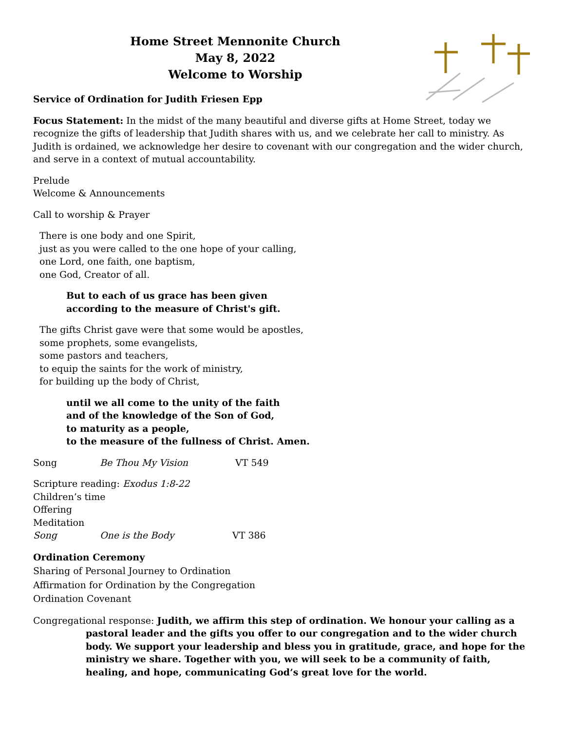Home Street Mennonite Church
May 8, 2022
Welcome to Worship
Service of Ordination for Judith Friesen Epp
Focus Statement: In the midst of the many beautiful and diverse gifts at Home Street, today we recognize the gifts of leadership that Judith shares with us, and we celebrate her call to ministry. As Judith is ordained, we acknowledge her desire to covenant with our congregation and the wider church, and serve in a context of mutual accountability.
Prelude
Welcome & Announcements
Call to worship & Prayer
There is one body and one Spirit,
just as you were called to the one hope of your calling,
one Lord, one faith, one baptism,
one God, Creator of all.
But to each of us grace has been given
according to the measure of Christ's gift.
The gifts Christ gave were that some would be apostles,
some prophets, some evangelists,
some pastors and teachers,
to equip the saints for the work of ministry,
for building up the body of Christ,
until we all come to the unity of the faith
and of the knowledge of the Son of God,
to maturity as a people,
to the measure of the fullness of Christ. Amen.
Song Be Thou My Vision VT 549
Scripture reading: Exodus 1:8-22
Children’s time
Offering
Meditation
Song One is the Body VT 386
Ordination Ceremony
Sharing of Personal Journey to Ordination
Affirmation for Ordination by the Congregation
Ordination Covenant
Congregational response: Judith, we affirm this step of ordination. We honour your calling as a pastoral leader and the gifts you offer to our congregation and to the wider church body. We support your leadership and bless you in gratitude, grace, and hope for the ministry we share. Together with you, we will seek to be a community of faith, healing, and hope, communicating God’s great love for the world.